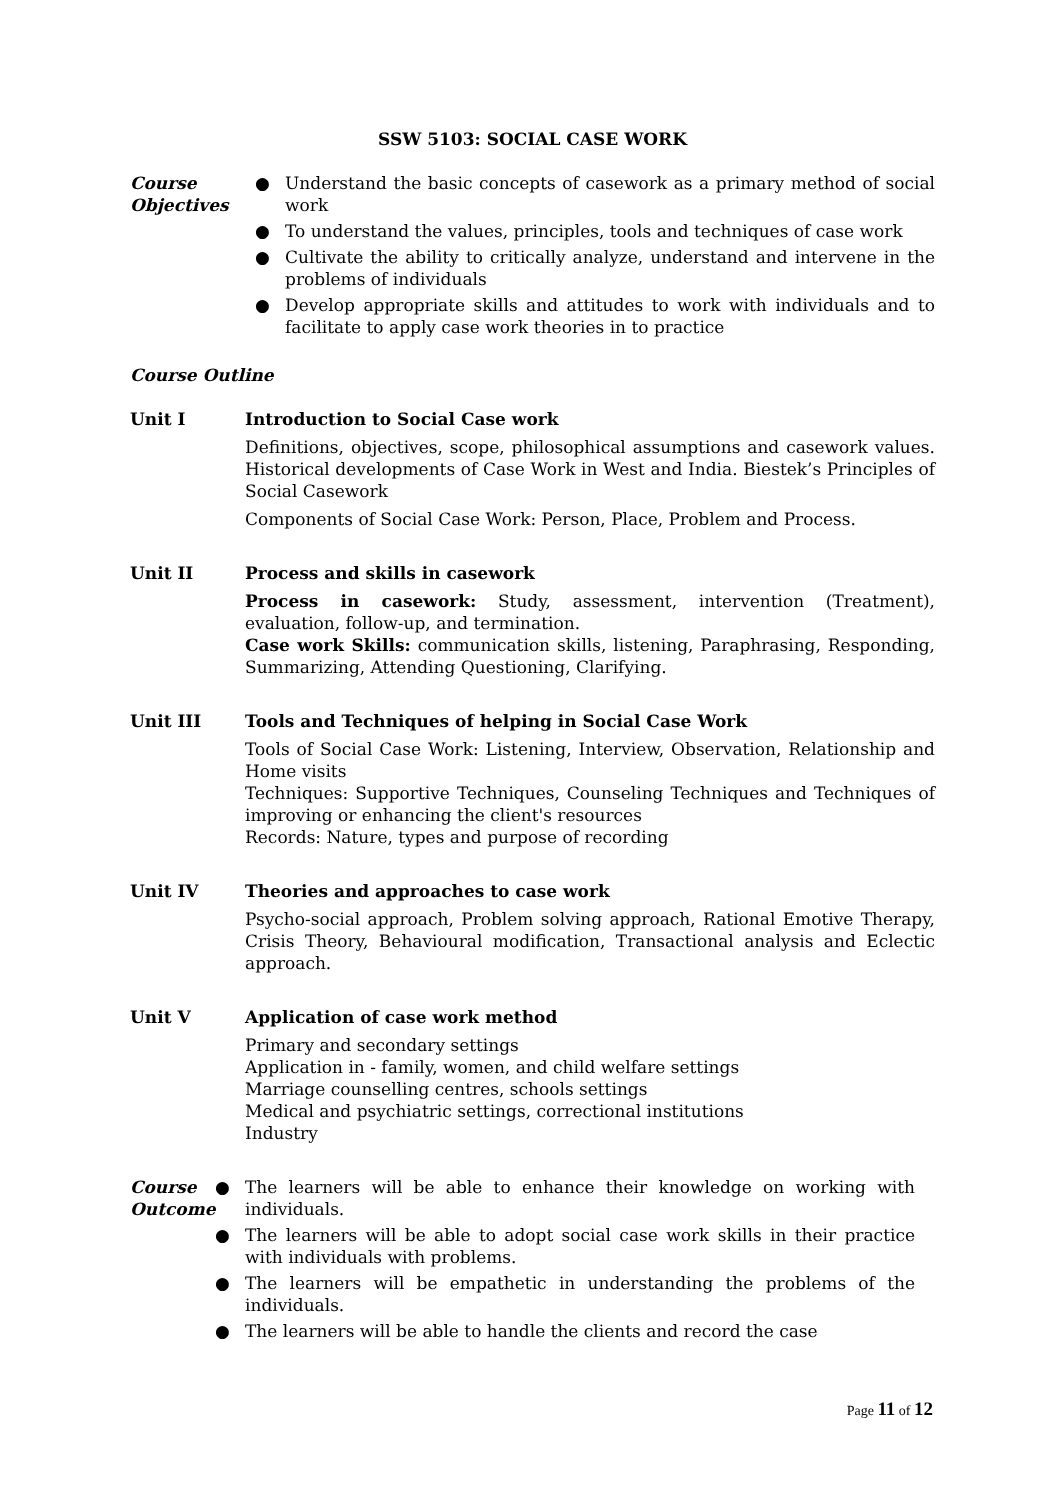SSW 5103: SOCIAL CASE WORK
Course
Objectives
● Understand the basic concepts of casework as a primary method of social work
● To understand the values, principles, tools and techniques of case work
● Cultivate the ability to critically analyze, understand and intervene in the problems of individuals
● Develop appropriate skills and attitudes to work with individuals and to facilitate to apply case work theories in to practice
Course Outline
Unit I Introduction to Social Case work
Definitions, objectives, scope, philosophical assumptions and casework values. Historical developments of Case Work in West and India. Biestek’s Principles of Social Casework
Components of Social Case Work: Person, Place, Problem and Process.
Unit II Process and skills in casework
Process in casework: Study, assessment, intervention (Treatment), evaluation, follow-up, and termination.
Case work Skills: communication skills, listening, Paraphrasing, Responding, Summarizing, Attending Questioning, Clarifying.
Unit III Tools and Techniques of helping in Social Case Work
Tools of Social Case Work: Listening, Interview, Observation, Relationship and Home visits
Techniques: Supportive Techniques, Counseling Techniques and Techniques of improving or enhancing the client's resources
Records: Nature, types and purpose of recording
Unit IV Theories and approaches to case work
Psycho-social approach, Problem solving approach, Rational Emotive Therapy, Crisis Theory, Behavioural modification, Transactional analysis and Eclectic approach.
Unit V Application of case work method
Primary and secondary settings
Application in - family, women, and child welfare settings
Marriage counselling centres, schools settings
Medical and psychiatric settings, correctional institutions
Industry
Course
Outcome
● The learners will be able to enhance their knowledge on working with individuals.
● The learners will be able to adopt social case work skills in their practice with individuals with problems.
● The learners will be empathetic in understanding the problems of the individuals.
● The learners will be able to handle the clients and record the case
Page 11 of 12